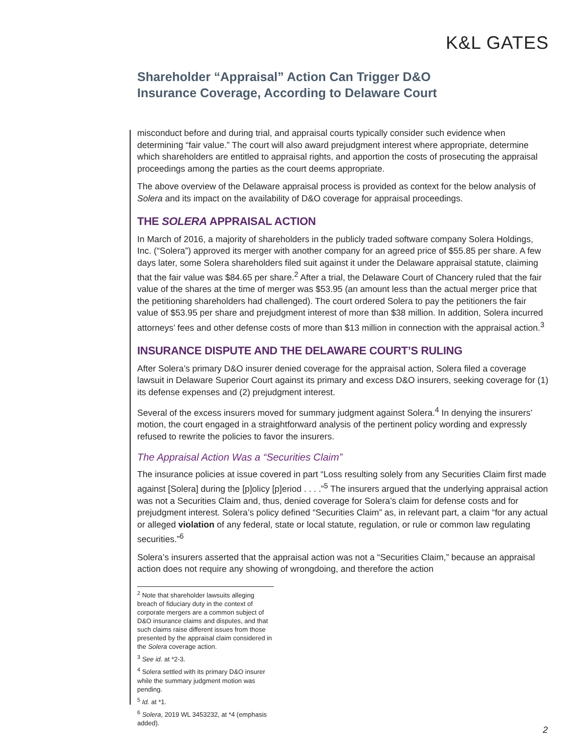K&L GATES
Shareholder “Appraisal” Action Can Trigger D&O
Insurance Coverage, According to Delaware Court
misconduct before and during trial, and appraisal courts typically consider such evidence when determining “fair value.” The court will also award prejudgment interest where appropriate, determine which shareholders are entitled to appraisal rights, and apportion the costs of prosecuting the appraisal proceedings among the parties as the court deems appropriate.
The above overview of the Delaware appraisal process is provided as context for the below analysis of Solera and its impact on the availability of D&O coverage for appraisal proceedings.
THE SOLERA APPRAISAL ACTION
In March of 2016, a majority of shareholders in the publicly traded software company Solera Holdings, Inc. (“Solera”) approved its merger with another company for an agreed price of $55.85 per share. A few days later, some Solera shareholders filed suit against it under the Delaware appraisal statute, claiming that the fair value was $84.65 per share.<sup>2</sup> After a trial, the Delaware Court of Chancery ruled that the fair value of the shares at the time of merger was $53.95 (an amount less than the actual merger price that the petitioning shareholders had challenged). The court ordered Solera to pay the petitioners the fair value of $53.95 per share and prejudgment interest of more than $38 million. In addition, Solera incurred attorneys’ fees and other defense costs of more than $13 million in connection with the appraisal action.<sup>3</sup>
INSURANCE DISPUTE AND THE DELAWARE COURT’S RULING
After Solera’s primary D&O insurer denied coverage for the appraisal action, Solera filed a coverage lawsuit in Delaware Superior Court against its primary and excess D&O insurers, seeking coverage for (1) its defense expenses and (2) prejudgment interest.
Several of the excess insurers moved for summary judgment against Solera.<sup>4</sup> In denying the insurers’ motion, the court engaged in a straightforward analysis of the pertinent policy wording and expressly refused to rewrite the policies to favor the insurers.
The Appraisal Action Was a “Securities Claim”
The insurance policies at issue covered in part “Loss resulting solely from any Securities Claim first made against [Solera] during the [p]olicy [p]eriod . . . .”<sup>5</sup> The insurers argued that the underlying appraisal action was not a Securities Claim and, thus, denied coverage for Solera’s claim for defense costs and for prejudgment interest. Solera’s policy defined “Securities Claim” as, in relevant part, a claim “for any actual or alleged violation of any federal, state or local statute, regulation, or rule or common law regulating securities.”<sup>6</sup>
Solera’s insurers asserted that the appraisal action was not a “Securities Claim,” because an appraisal action does not require any showing of wrongdoing, and therefore the action
<sup>2</sup> Note that shareholder lawsuits alleging breach of fiduciary duty in the context of corporate mergers are a common subject of D&O insurance claims and disputes, and that such claims raise different issues from those presented by the appraisal claim considered in the Solera coverage action.
<sup>3</sup> See id. at *2-3.
<sup>4</sup> Solera settled with its primary D&O insurer while the summary judgment motion was pending.
<sup>5</sup> Id. at *1.
<sup>6</sup> Solera, 2019 WL 3453232, at *4 (emphasis added).
2